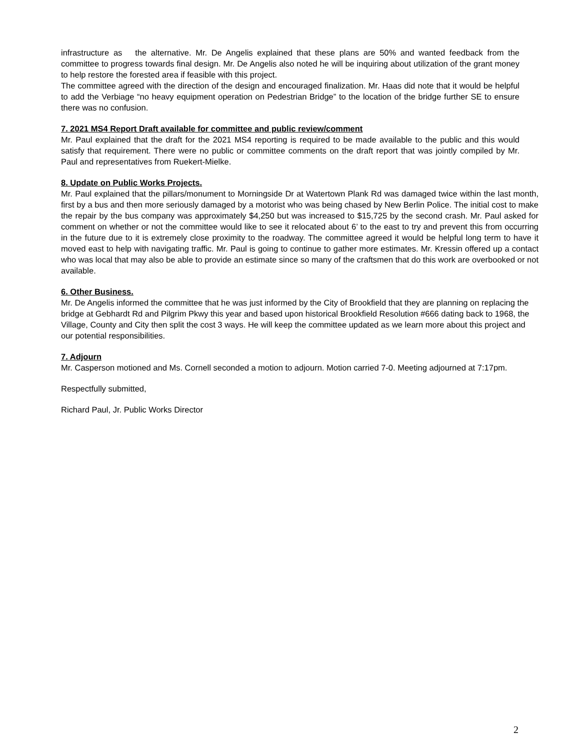infrastructure as the alternative. Mr. De Angelis explained that these plans are 50% and wanted feedback from the committee to progress towards final design. Mr. De Angelis also noted he will be inquiring about utilization of the grant money to help restore the forested area if feasible with this project.
The committee agreed with the direction of the design and encouraged finalization. Mr. Haas did note that it would be helpful to add the Verbiage “no heavy equipment operation on Pedestrian Bridge” to the location of the bridge further SE to ensure there was no confusion.
7. 2021 MS4 Report Draft available for committee and public review/comment
Mr. Paul explained that the draft for the 2021 MS4 reporting is required to be made available to the public and this would satisfy that requirement. There were no public or committee comments on the draft report that was jointly compiled by Mr. Paul and representatives from Ruekert-Mielke.
8. Update on Public Works Projects.
Mr. Paul explained that the pillars/monument to Morningside Dr at Watertown Plank Rd was damaged twice within the last month, first by a bus and then more seriously damaged by a motorist who was being chased by New Berlin Police. The initial cost to make the repair by the bus company was approximately $4,250 but was increased to $15,725 by the second crash. Mr. Paul asked for comment on whether or not the committee would like to see it relocated about 6’ to the east to try and prevent this from occurring in the future due to it is extremely close proximity to the roadway. The committee agreed it would be helpful long term to have it moved east to help with navigating traffic. Mr. Paul is going to continue to gather more estimates. Mr. Kressin offered up a contact who was local that may also be able to provide an estimate since so many of the craftsmen that do this work are overbooked or not available.
6. Other Business.
Mr. De Angelis informed the committee that he was just informed by the City of Brookfield that they are planning on replacing the bridge at Gebhardt Rd and Pilgrim Pkwy this year and based upon historical Brookfield Resolution #666 dating back to 1968, the Village, County and City then split the cost 3 ways. He will keep the committee updated as we learn more about this project and our potential responsibilities.
7. Adjourn
Mr. Casperson motioned and Ms. Cornell seconded a motion to adjourn. Motion carried 7-0. Meeting adjourned at 7:17pm.
Respectfully submitted,
Richard Paul, Jr. Public Works Director
2